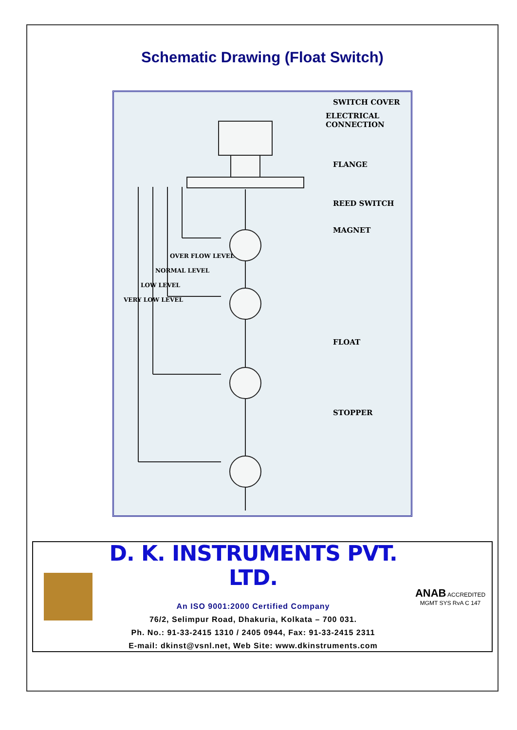Schematic Drawing (Float Switch)
SWITCH COVER
ELECTRICAL
CONNECTION
FLANGE
REED SWITCH
MAGNET
FLOAT
STOPPER
VERY LOW LEVEL
LOW LEVEL
NORMAL LEVEL
OVER FLOW LEVEL
D. K. INSTRUMENTS PVT. LTD.
An ISO 9001:2000 Certified Company
76/2, Selimpur Road, Dhakuria, Kolkata – 700 031.
Ph. No.: 91-33-2415 1310 / 2405 0944, Fax: 91-33-2415 2311
E-mail: dkinst@vsnl.net, Web Site: www.dkinstruments.com
ANAB ACCREDITED
MGMT SYS RvA C 147